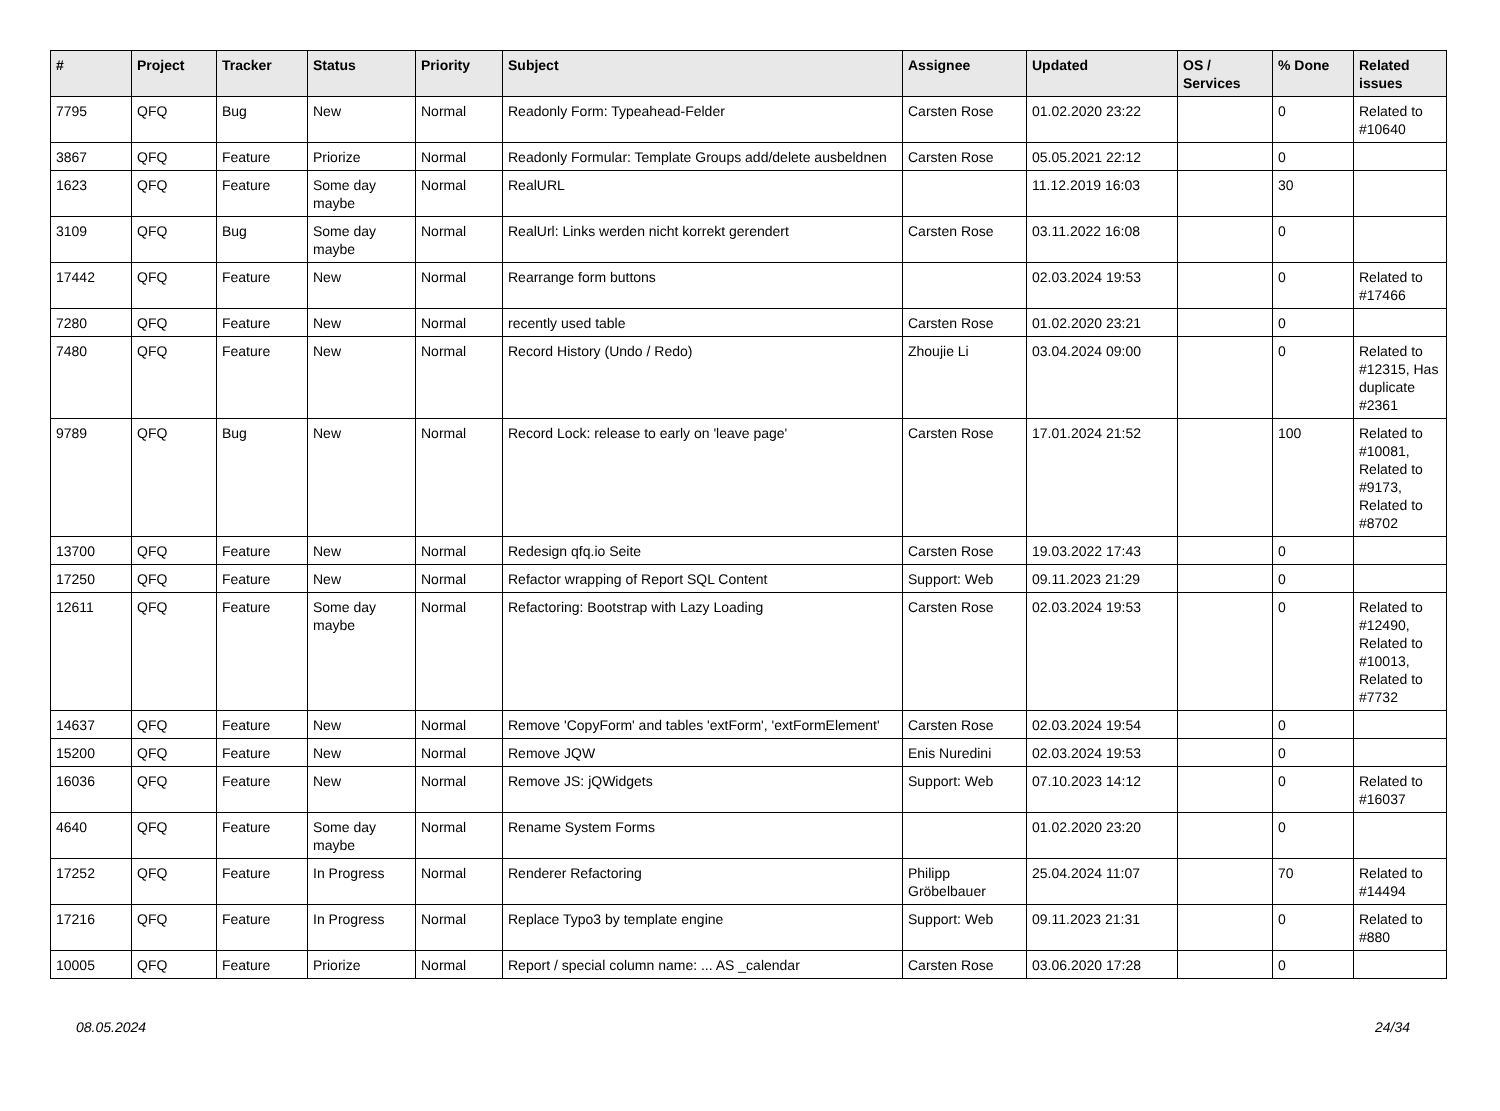| # | Project | Tracker | Status | Priority | Subject | Assignee | Updated | OS / Services | % Done | Related issues |
| --- | --- | --- | --- | --- | --- | --- | --- | --- | --- | --- |
| 7795 | QFQ | Bug | New | Normal | Readonly Form: Typeahead-Felder | Carsten Rose | 01.02.2020 23:22 | | 0 | Related to #10640 |
| 3867 | QFQ | Feature | Priorize | Normal | Readonly Formular: Template Groups add/delete ausbeldnen | Carsten Rose | 05.05.2021 22:12 | | 0 | |
| 1623 | QFQ | Feature | Some day maybe | Normal | RealURL | | 11.12.2019 16:03 | | 30 | |
| 3109 | QFQ | Bug | Some day maybe | Normal | RealUrl: Links werden nicht korrekt gerendert | Carsten Rose | 03.11.2022 16:08 | | 0 | |
| 17442 | QFQ | Feature | New | Normal | Rearrange form buttons | | 02.03.2024 19:53 | | 0 | Related to #17466 |
| 7280 | QFQ | Feature | New | Normal | recently used table | Carsten Rose | 01.02.2020 23:21 | | 0 | |
| 7480 | QFQ | Feature | New | Normal | Record History (Undo / Redo) | Zhoujie Li | 03.04.2024 09:00 | | 0 | Related to #12315, Has duplicate #2361 |
| 9789 | QFQ | Bug | New | Normal | Record Lock: release to early on 'leave page' | Carsten Rose | 17.01.2024 21:52 | | 100 | Related to #10081, Related to #9173, Related to #8702 |
| 13700 | QFQ | Feature | New | Normal | Redesign qfq.io Seite | Carsten Rose | 19.03.2022 17:43 | | 0 | |
| 17250 | QFQ | Feature | New | Normal | Refactor wrapping of Report SQL Content | Support: Web | 09.11.2023 21:29 | | 0 | |
| 12611 | QFQ | Feature | Some day maybe | Normal | Refactoring: Bootstrap with Lazy Loading | Carsten Rose | 02.03.2024 19:53 | | 0 | Related to #12490, Related to #10013, Related to #7732 |
| 14637 | QFQ | Feature | New | Normal | Remove 'CopyForm' and tables 'extForm', 'extFormElement' | Carsten Rose | 02.03.2024 19:54 | | 0 | |
| 15200 | QFQ | Feature | New | Normal | Remove JQW | Enis Nuredini | 02.03.2024 19:53 | | 0 | |
| 16036 | QFQ | Feature | New | Normal | Remove JS: jQWidgets | Support: Web | 07.10.2023 14:12 | | 0 | Related to #16037 |
| 4640 | QFQ | Feature | Some day maybe | Normal | Rename System Forms | | 01.02.2020 23:20 | | 0 | |
| 17252 | QFQ | Feature | In Progress | Normal | Renderer Refactoring | Philipp Gröbelbauer | 25.04.2024 11:07 | | 70 | Related to #14494 |
| 17216 | QFQ | Feature | In Progress | Normal | Replace Typo3 by template engine | Support: Web | 09.11.2023 21:31 | | 0 | Related to #880 |
| 10005 | QFQ | Feature | Priorize | Normal | Report / special column name: ... AS _calendar | Carsten Rose | 03.06.2020 17:28 | | 0 | |
08.05.2024 24/34